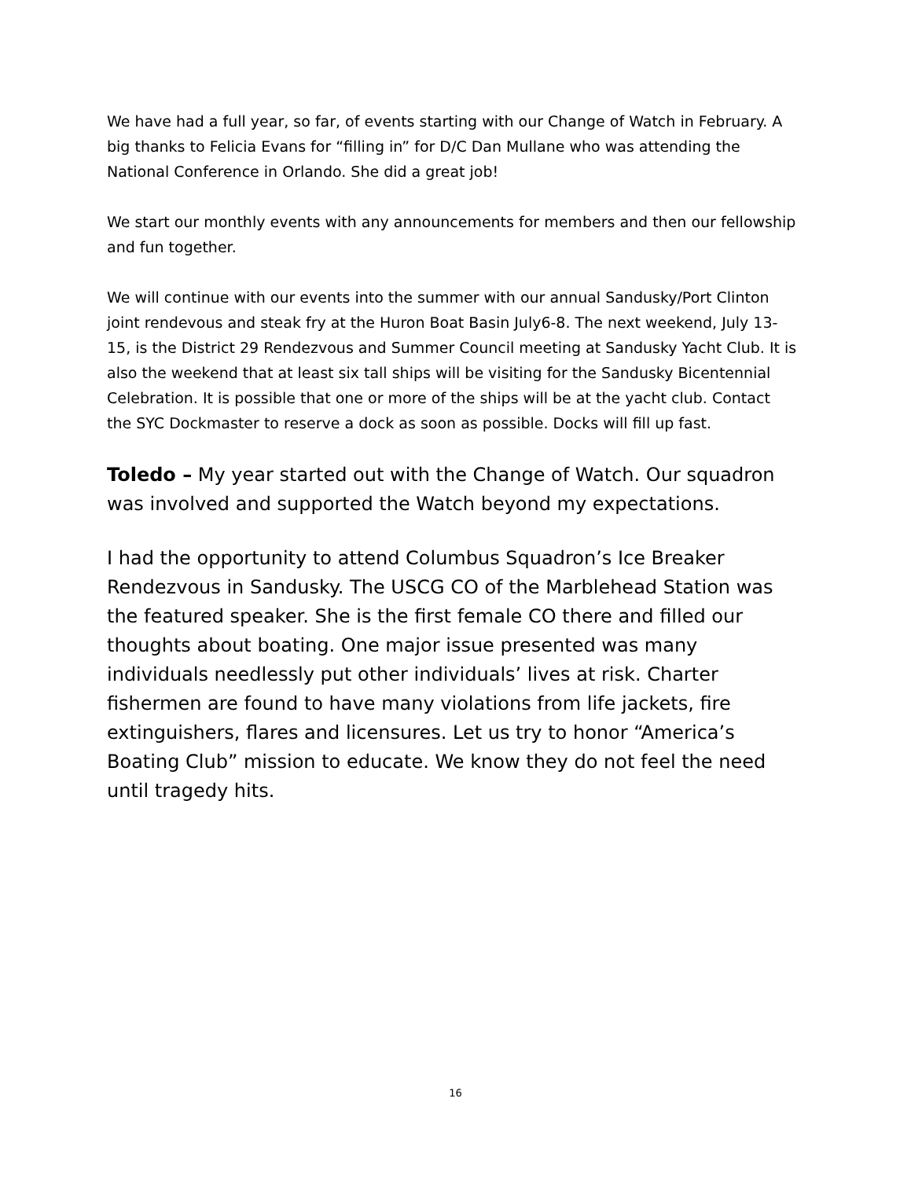We have had a full year, so far, of events starting with our Change of Watch in February. A big thanks to Felicia Evans for “filling in” for D/C Dan Mullane who was attending the National Conference in Orlando. She did a great job!
We start our monthly events with any announcements for members and then our fellowship and fun together.
We will continue with our events into the summer with our annual Sandusky/Port Clinton joint rendevous and steak fry at the Huron Boat Basin July6-8. The next weekend, July 13-15, is the District 29 Rendezvous and Summer Council meeting at Sandusky Yacht Club. It is also the weekend that at least six tall ships will be visiting for the Sandusky Bicentennial Celebration. It is possible that one or more of the ships will be at the yacht club. Contact the SYC Dockmaster to reserve a dock as soon as possible. Docks will fill up fast.
Toledo – My year started out with the Change of Watch. Our squadron was involved and supported the Watch beyond my expectations.
I had the opportunity to attend Columbus Squadron’s Ice Breaker Rendezvous in Sandusky. The USCG CO of the Marblehead Station was the featured speaker. She is the first female CO there and filled our thoughts about boating. One major issue presented was many individuals needlessly put other individuals’ lives at risk. Charter fishermen are found to have many violations from life jackets, fire extinguishers, flares and licensures. Let us try to honor “America’s Boating Club” mission to educate. We know they do not feel the need until tragedy hits.
16